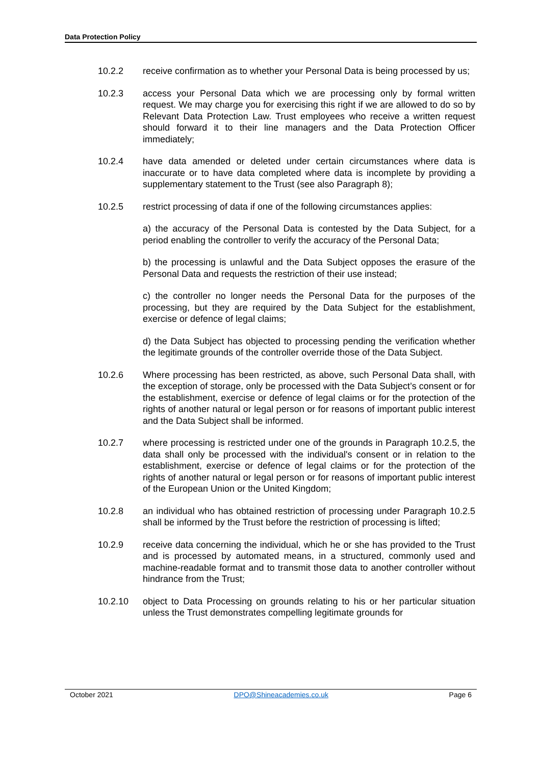Data Protection Policy
10.2.2 receive confirmation as to whether your Personal Data is being processed by us;
10.2.3 access your Personal Data which we are processing only by formal written request. We may charge you for exercising this right if we are allowed to do so by Relevant Data Protection Law. Trust employees who receive a written request should forward it to their line managers and the Data Protection Officer immediately;
10.2.4 have data amended or deleted under certain circumstances where data is inaccurate or to have data completed where data is incomplete by providing a supplementary statement to the Trust (see also Paragraph 8);
10.2.5 restrict processing of data if one of the following circumstances applies:
a) the accuracy of the Personal Data is contested by the Data Subject, for a period enabling the controller to verify the accuracy of the Personal Data;
b) the processing is unlawful and the Data Subject opposes the erasure of the Personal Data and requests the restriction of their use instead;
c) the controller no longer needs the Personal Data for the purposes of the processing, but they are required by the Data Subject for the establishment, exercise or defence of legal claims;
d) the Data Subject has objected to processing pending the verification whether the legitimate grounds of the controller override those of the Data Subject.
10.2.6 Where processing has been restricted, as above, such Personal Data shall, with the exception of storage, only be processed with the Data Subject’s consent or for the establishment, exercise or defence of legal claims or for the protection of the rights of another natural or legal person or for reasons of important public interest and the Data Subject shall be informed.
10.2.7 where processing is restricted under one of the grounds in Paragraph 10.2.5, the data shall only be processed with the individual's consent or in relation to the establishment, exercise or defence of legal claims or for the protection of the rights of another natural or legal person or for reasons of important public interest of the European Union or the United Kingdom;
10.2.8 an individual who has obtained restriction of processing under Paragraph 10.2.5 shall be informed by the Trust before the restriction of processing is lifted;
10.2.9 receive data concerning the individual, which he or she has provided to the Trust and is processed by automated means, in a structured, commonly used and machine-readable format and to transmit those data to another controller without hindrance from the Trust;
10.2.10 object to Data Processing on grounds relating to his or her particular situation unless the Trust demonstrates compelling legitimate grounds for
October 2021 DPO@Shineacademies.co.uk Page 6